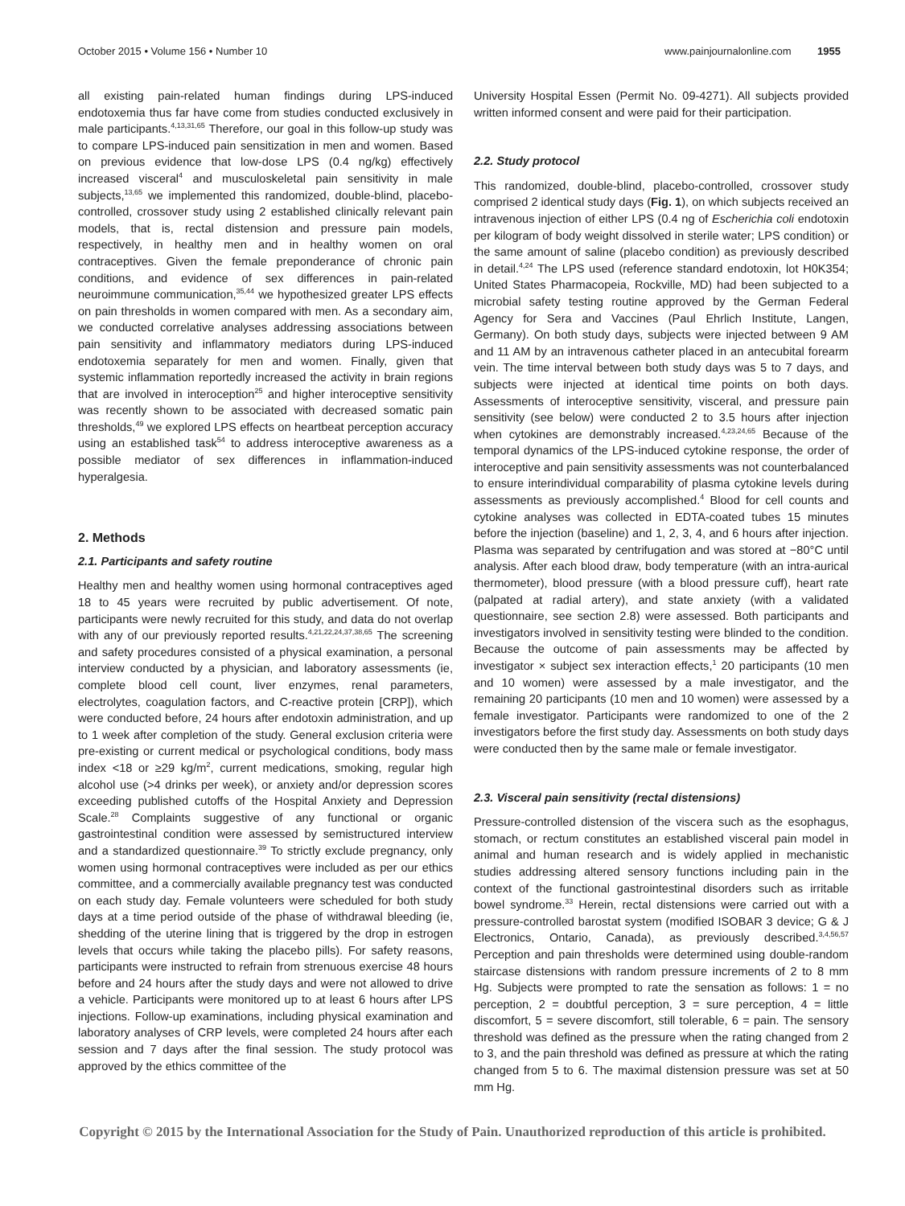October 2015 • Volume 156 • Number 10 www.painjournalonline.com 1955
all existing pain-related human findings during LPS-induced endotoxemia thus far have come from studies conducted exclusively in male participants.<sup>4,13,31,65</sup> Therefore, our goal in this follow-up study was to compare LPS-induced pain sensitization in men and women. Based on previous evidence that low-dose LPS (0.4 ng/kg) effectively increased visceral<sup>4</sup> and musculoskeletal pain sensitivity in male subjects,<sup>13,65</sup> we implemented this randomized, double-blind, placebo-controlled, crossover study using 2 established clinically relevant pain models, that is, rectal distension and pressure pain models, respectively, in healthy men and in healthy women on oral contraceptives. Given the female preponderance of chronic pain conditions, and evidence of sex differences in pain-related neuroimmune communication,<sup>35,44</sup> we hypothesized greater LPS effects on pain thresholds in women compared with men. As a secondary aim, we conducted correlative analyses addressing associations between pain sensitivity and inflammatory mediators during LPS-induced endotoxemia separately for men and women. Finally, given that systemic inflammation reportedly increased the activity in brain regions that are involved in interoception<sup>25</sup> and higher interoceptive sensitivity was recently shown to be associated with decreased somatic pain thresholds,<sup>49</sup> we explored LPS effects on heartbeat perception accuracy using an established task<sup>54</sup> to address interoceptive awareness as a possible mediator of sex differences in inflammation-induced hyperalgesia.
2. Methods
2.1. Participants and safety routine
Healthy men and healthy women using hormonal contraceptives aged 18 to 45 years were recruited by public advertisement. Of note, participants were newly recruited for this study, and data do not overlap with any of our previously reported results.<sup>4,21,22,24,37,38,65</sup> The screening and safety procedures consisted of a physical examination, a personal interview conducted by a physician, and laboratory assessments (ie, complete blood cell count, liver enzymes, renal parameters, electrolytes, coagulation factors, and C-reactive protein [CRP]), which were conducted before, 24 hours after endotoxin administration, and up to 1 week after completion of the study. General exclusion criteria were pre-existing or current medical or psychological conditions, body mass index <18 or ≥29 kg/m<sup>2</sup>, current medications, smoking, regular high alcohol use (>4 drinks per week), or anxiety and/or depression scores exceeding published cutoffs of the Hospital Anxiety and Depression Scale.<sup>28</sup> Complaints suggestive of any functional or organic gastrointestinal condition were assessed by semistructured interview and a standardized questionnaire.<sup>39</sup> To strictly exclude pregnancy, only women using hormonal contraceptives were included as per our ethics committee, and a commercially available pregnancy test was conducted on each study day. Female volunteers were scheduled for both study days at a time period outside of the phase of withdrawal bleeding (ie, shedding of the uterine lining that is triggered by the drop in estrogen levels that occurs while taking the placebo pills). For safety reasons, participants were instructed to refrain from strenuous exercise 48 hours before and 24 hours after the study days and were not allowed to drive a vehicle. Participants were monitored up to at least 6 hours after LPS injections. Follow-up examinations, including physical examination and laboratory analyses of CRP levels, were completed 24 hours after each session and 7 days after the final session. The study protocol was approved by the ethics committee of the
University Hospital Essen (Permit No. 09-4271). All subjects provided written informed consent and were paid for their participation.
2.2. Study protocol
This randomized, double-blind, placebo-controlled, crossover study comprised 2 identical study days (Fig. 1), on which subjects received an intravenous injection of either LPS (0.4 ng of Escherichia coli endotoxin per kilogram of body weight dissolved in sterile water; LPS condition) or the same amount of saline (placebo condition) as previously described in detail.<sup>4,24</sup> The LPS used (reference standard endotoxin, lot H0K354; United States Pharmacopeia, Rockville, MD) had been subjected to a microbial safety testing routine approved by the German Federal Agency for Sera and Vaccines (Paul Ehrlich Institute, Langen, Germany). On both study days, subjects were injected between 9 AM and 11 AM by an intravenous catheter placed in an antecubital forearm vein. The time interval between both study days was 5 to 7 days, and subjects were injected at identical time points on both days. Assessments of interoceptive sensitivity, visceral, and pressure pain sensitivity (see below) were conducted 2 to 3.5 hours after injection when cytokines are demonstrably increased.<sup>4,23,24,65</sup> Because of the temporal dynamics of the LPS-induced cytokine response, the order of interoceptive and pain sensitivity assessments was not counterbalanced to ensure interindividual comparability of plasma cytokine levels during assessments as previously accomplished.<sup>4</sup> Blood for cell counts and cytokine analyses was collected in EDTA-coated tubes 15 minutes before the injection (baseline) and 1, 2, 3, 4, and 6 hours after injection. Plasma was separated by centrifugation and was stored at −80°C until analysis. After each blood draw, body temperature (with an intra-aurical thermometer), blood pressure (with a blood pressure cuff), heart rate (palpated at radial artery), and state anxiety (with a validated questionnaire, see section 2.8) were assessed. Both participants and investigators involved in sensitivity testing were blinded to the condition. Because the outcome of pain assessments may be affected by investigator × subject sex interaction effects,<sup>1</sup> 20 participants (10 men and 10 women) were assessed by a male investigator, and the remaining 20 participants (10 men and 10 women) were assessed by a female investigator. Participants were randomized to one of the 2 investigators before the first study day. Assessments on both study days were conducted then by the same male or female investigator.
2.3. Visceral pain sensitivity (rectal distensions)
Pressure-controlled distension of the viscera such as the esophagus, stomach, or rectum constitutes an established visceral pain model in animal and human research and is widely applied in mechanistic studies addressing altered sensory functions including pain in the context of the functional gastrointestinal disorders such as irritable bowel syndrome.<sup>33</sup> Herein, rectal distensions were carried out with a pressure-controlled barostat system (modified ISOBAR 3 device; G & J Electronics, Ontario, Canada), as previously described.<sup>3,4,56,57</sup> Perception and pain thresholds were determined using double-random staircase distensions with random pressure increments of 2 to 8 mm Hg. Subjects were prompted to rate the sensation as follows: 1 = no perception, 2 = doubtful perception, 3 = sure perception, 4 = little discomfort, 5 = severe discomfort, still tolerable, 6 = pain. The sensory threshold was defined as the pressure when the rating changed from 2 to 3, and the pain threshold was defined as pressure at which the rating changed from 5 to 6. The maximal distension pressure was set at 50 mm Hg.
Copyright © 2015 by the International Association for the Study of Pain. Unauthorized reproduction of this article is prohibited.